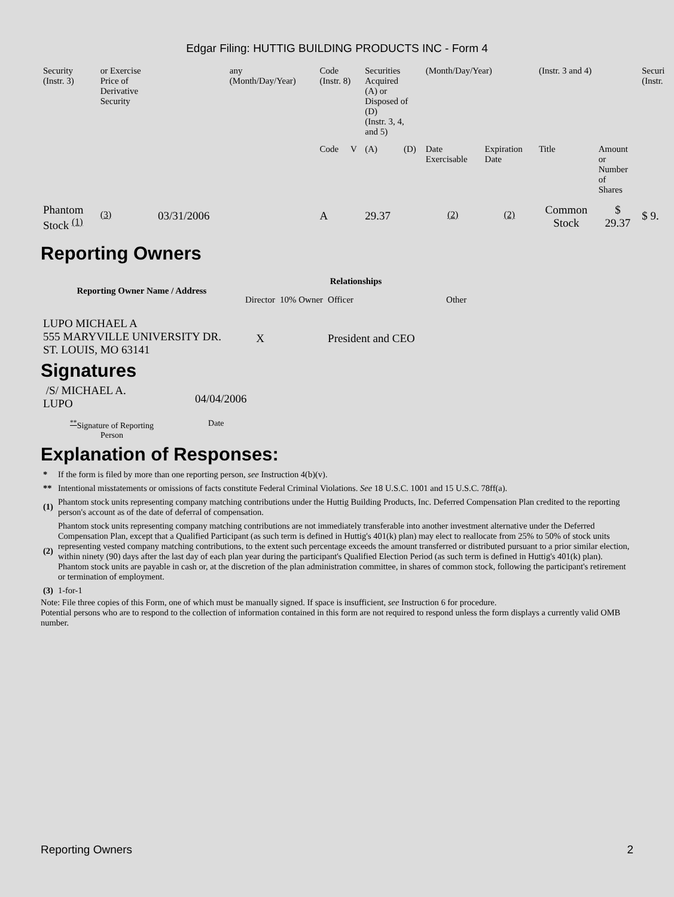Edgar Filing: HUTTIG BUILDING PRODUCTS INC - Form 4
| Security (Instr. 3) | or Exercise Price of Derivative Security | | any (Month/Day/Year) | Code (Instr. 8) | | Securities Acquired (A) or Disposed of (D) (Instr. 3, 4, and 5) | | (Month/Day/Year) | | (Instr. 3 and 4) | | Securi (Instr. |
| | | | | Code | V | (A) | (D) | Date Exercisable | Expiration Date | Title | Amount or Number of Shares | |
| Phantom Stock <sup>(1)</sup> | <sup>(3)</sup> | 03/31/2006 | | A | | 29.37 | | <sup>(2)</sup> | <sup>(2)</sup> | Common Stock | $ 29.37 | $ 9. |
Reporting Owners
| Reporting Owner Name / Address | Relationships | | | |
| --- | --- | --- | --- | --- |
| | Director | 10% Owner | Officer | Other |
| LUPO MICHAEL A 555 MARYVILLE UNIVERSITY DR. ST. LOUIS, MO 63141 | X | | President and CEO | |
Signatures
| /S/ MICHAEL A. LUPO | 04/04/2006 |
| <sup>**</sup> Signature of Reporting Person | Date |
Explanation of Responses:
| * | If the form is filed by more than one reporting person, see Instruction 4(b)(v). |
| ** | Intentional misstatements or omissions of facts constitute Federal Criminal Violations. See 18 U.S.C. 1001 and 15 U.S.C. 78ff(a). |
| (1) | Phantom stock units representing company matching contributions under the Huttig Building Products, Inc. Deferred Compensation Plan credited to the reporting person's account as of the date of deferral of compensation. |
| (2) | Phantom stock units representing company matching contributions are not immediately transferable into another investment alternative under the Deferred Compensation Plan, except that a Qualified Participant (as such term is defined in Huttig's 401(k) plan) may elect to reallocate from 25% to 50% of stock units representing vested company matching contributions, to the extent such percentage exceeds the amount transferred or distributed pursuant to a prior similar election, within ninety (90) days after the last day of each plan year during the participant's Qualified Election Period (as such term is defined in Huttig's 401(k) plan). Phantom stock units are payable in cash or, at the discretion of the plan administration committee, in shares of common stock, following the participant's retirement or termination of employment. |
| (3) | 1-for-1 |
Note: File three copies of this Form, one of which must be manually signed. If space is insufficient, see Instruction 6 for procedure.
Potential persons who are to respond to the collection of information contained in this form are not required to respond unless the form displays a currently valid OMB number.
Reporting Owners 2